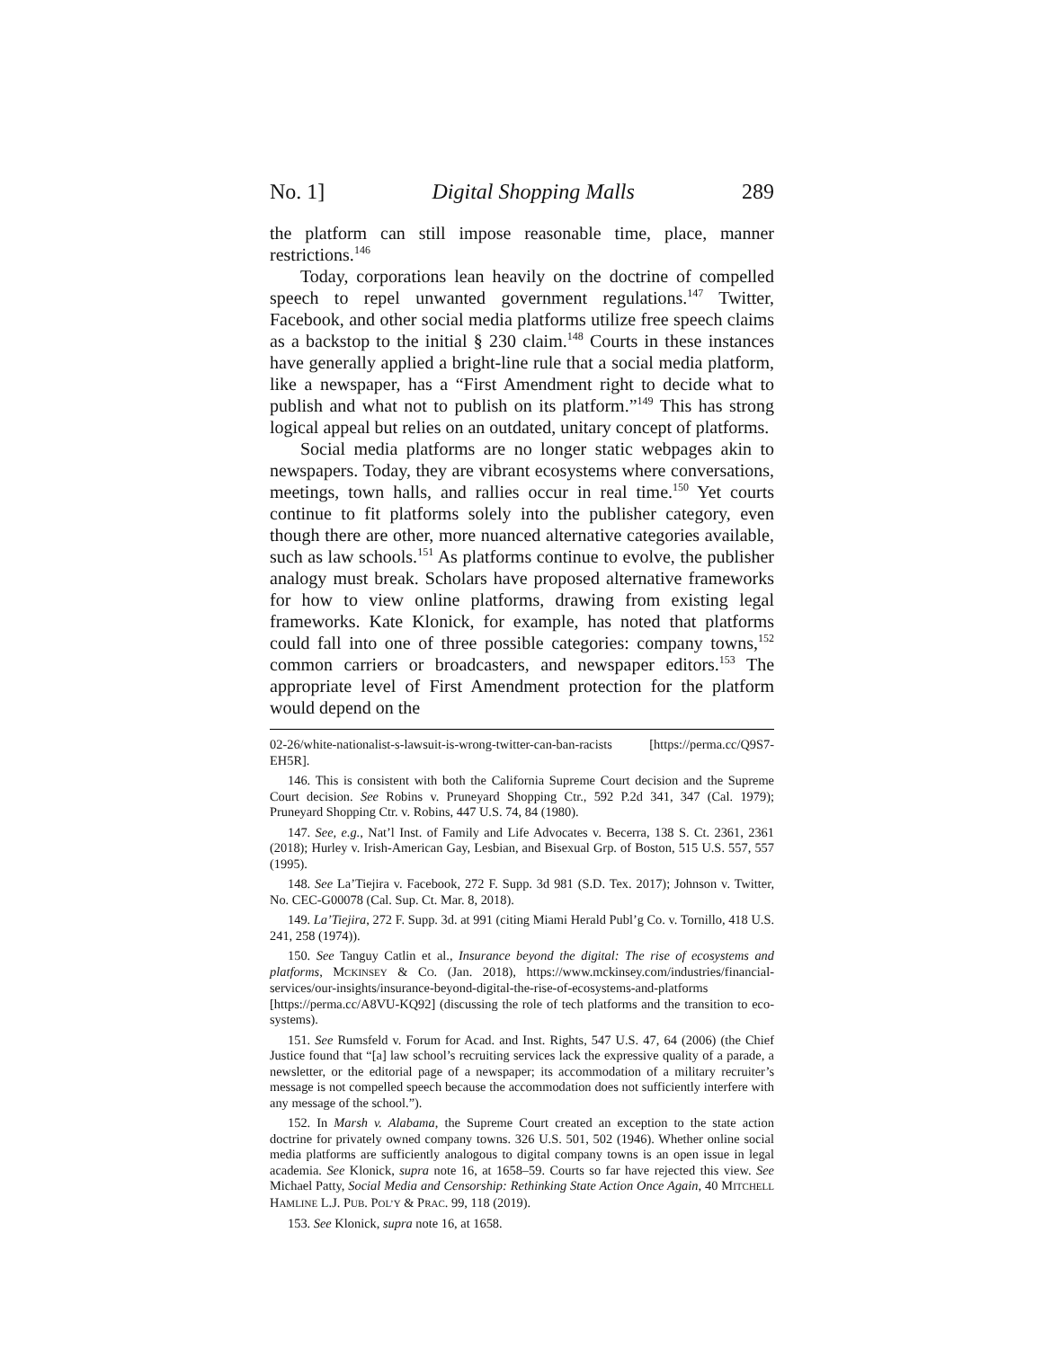No. 1] Digital Shopping Malls 289
the platform can still impose reasonable time, place, manner restrictions.<sup>146</sup>
Today, corporations lean heavily on the doctrine of compelled speech to repel unwanted government regulations.<sup>147</sup> Twitter, Facebook, and other social media platforms utilize free speech claims as a backstop to the initial § 230 claim.<sup>148</sup> Courts in these instances have generally applied a bright-line rule that a social media platform, like a newspaper, has a “First Amendment right to decide what to publish and what not to publish on its platform.”<sup>149</sup> This has strong logical appeal but relies on an outdated, unitary concept of platforms.
Social media platforms are no longer static webpages akin to newspapers. Today, they are vibrant ecosystems where conversations, meetings, town halls, and rallies occur in real time.<sup>150</sup> Yet courts continue to fit platforms solely into the publisher category, even though there are other, more nuanced alternative categories available, such as law schools.<sup>151</sup> As platforms continue to evolve, the publisher analogy must break. Scholars have proposed alternative frameworks for how to view online platforms, drawing from existing legal frameworks. Kate Klonick, for example, has noted that platforms could fall into one of three possible categories: company towns,<sup>152</sup> common carriers or broadcasters, and newspaper editors.<sup>153</sup> The appropriate level of First Amendment protection for the platform would depend on the
02-26/white-nationalist-s-lawsuit-is-wrong-twitter-can-ban-racists [https://perma.cc/Q9S7-EH5R].
146. This is consistent with both the California Supreme Court decision and the Supreme Court decision. See Robins v. Pruneyard Shopping Ctr., 592 P.2d 341, 347 (Cal. 1979); Pruneyard Shopping Ctr. v. Robins, 447 U.S. 74, 84 (1980).
147. See, e.g., Nat’l Inst. of Family and Life Advocates v. Becerra, 138 S. Ct. 2361, 2361 (2018); Hurley v. Irish-American Gay, Lesbian, and Bisexual Grp. of Boston, 515 U.S. 557, 557 (1995).
148. See La’Tiejira v. Facebook, 272 F. Supp. 3d 981 (S.D. Tex. 2017); Johnson v. Twitter, No. CEC-G00078 (Cal. Sup. Ct. Mar. 8, 2018).
149. La’Tiejira, 272 F. Supp. 3d. at 991 (citing Miami Herald Publ’g Co. v. Tornillo, 418 U.S. 241, 258 (1974)).
150. See Tanguy Catlin et al., Insurance beyond the digital: The rise of ecosystems and platforms, MCKINSEY & CO. (Jan. 2018), https://www.mckinsey.com/industries/financial-services/our-insights/insurance-beyond-digital-the-rise-of-ecosystems-and-platforms [https://perma.cc/A8VU-KQ92] (discussing the role of tech platforms and the transition to eco-systems).
151. See Rumsfeld v. Forum for Acad. and Inst. Rights, 547 U.S. 47, 64 (2006) (the Chief Justice found that “[a] law school’s recruiting services lack the expressive quality of a parade, a newsletter, or the editorial page of a newspaper; its accommodation of a military recruiter’s message is not compelled speech because the accommodation does not sufficiently interfere with any message of the school.”).
152. In Marsh v. Alabama, the Supreme Court created an exception to the state action doctrine for privately owned company towns. 326 U.S. 501, 502 (1946). Whether online social media platforms are sufficiently analogous to digital company towns is an open issue in legal academia. See Klonick, supra note 16, at 1658–59. Courts so far have rejected this view. See Michael Patty, Social Media and Censorship: Rethinking State Action Once Again, 40 MITCHELL HAMLINE L.J. PUB. POL’Y & PRAC. 99, 118 (2019).
153. See Klonick, supra note 16, at 1658.